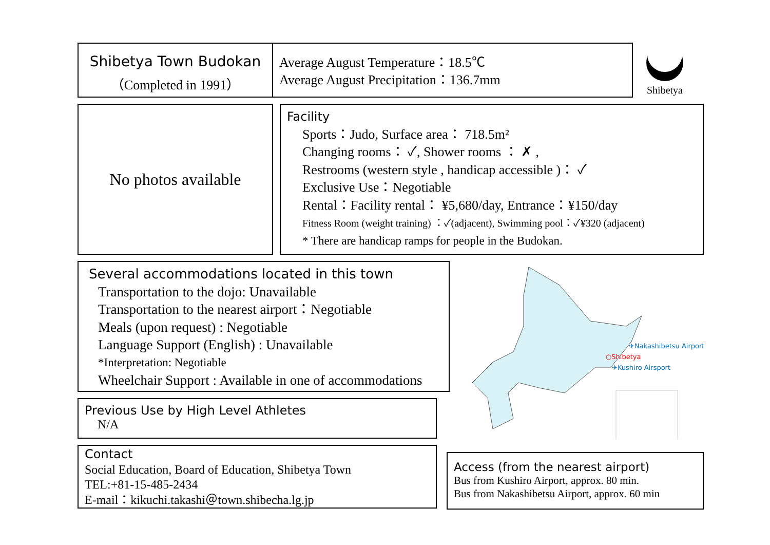Shibetya Town Budokan
（Completed in 1991）
Average August Temperature：18.5℃
Average August Precipitation：136.7mm
Shibetya
No photos available
Facility
Sports：Judo, Surface area： 718.5m²
Changing rooms： ✓, Shower rooms ： ✗ ,
Restrooms (western style , handicap accessible )： ✓
Exclusive Use：Negotiable
Rental：Facility rental： ¥5,680/day, Entrance：¥150/day
Fitness Room (weight training) ：✓(adjacent), Swimming pool：✓¥320 (adjacent)
* There are handicap ramps for people in the Budokan.
Several accommodations located in this town
Transportation to the dojo: Unavailable
Transportation to the nearest airport：Negotiable
Meals (upon request) : Negotiable
Language Support (English) : Unavailable
*Interpretation: Negotiable
Wheelchair Support : Available in one of accommodations
Previous Use by High Level Athletes
N/A
Contact
Social Education, Board of Education, Shibetya Town
TEL:+81-15-485-2434
E-mail：kikuchi.takashi＠town.shibecha.lg.jp
✈Nakashibetsu Airport
○Shibetya
✈Kushiro Airsport
Access (from the nearest airport)
Bus from Kushiro Airport, approx. 80 min.
Bus from Nakashibetsu Airport, approx. 60 min